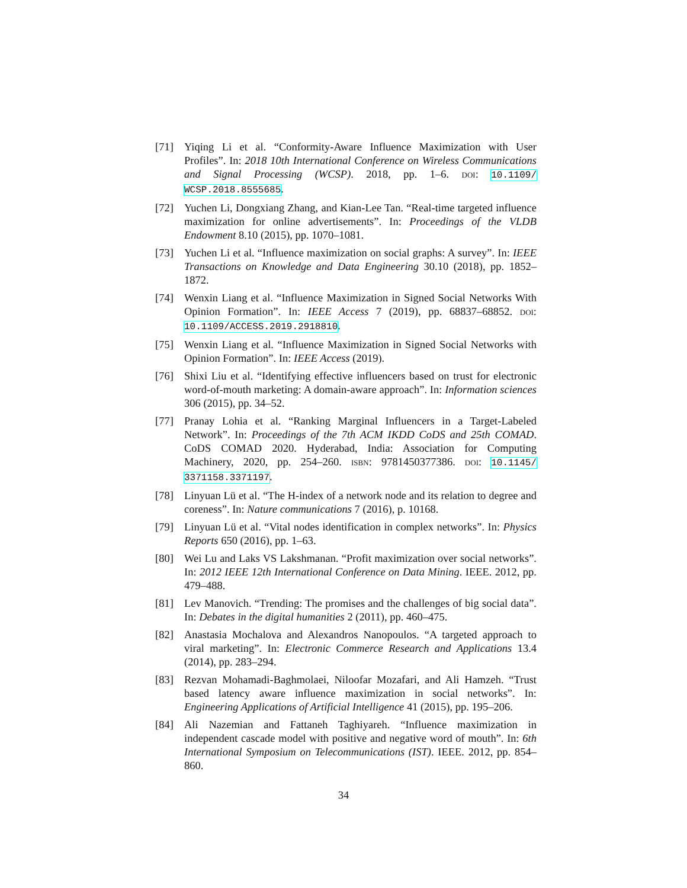[71] Yiqing Li et al. “Conformity-Aware Influence Maximization with User Profiles”. In: 2018 10th International Conference on Wireless Communications and Signal Processing (WCSP). 2018, pp. 1–6. DOI: 10.1109/ WCSP.2018.8555685.
[72] Yuchen Li, Dongxiang Zhang, and Kian-Lee Tan. “Real-time targeted influence maximization for online advertisements”. In: Proceedings of the VLDB Endowment 8.10 (2015), pp. 1070–1081.
[73] Yuchen Li et al. “Influence maximization on social graphs: A survey”. In: IEEE Transactions on Knowledge and Data Engineering 30.10 (2018), pp. 1852–1872.
[74] Wenxin Liang et al. “Influence Maximization in Signed Social Networks With Opinion Formation”. In: IEEE Access 7 (2019), pp. 68837–68852. DOI: 10.1109/ACCESS.2019.2918810.
[75] Wenxin Liang et al. “Influence Maximization in Signed Social Networks with Opinion Formation”. In: IEEE Access (2019).
[76] Shixi Liu et al. “Identifying effective influencers based on trust for electronic word-of-mouth marketing: A domain-aware approach”. In: Information sciences 306 (2015), pp. 34–52.
[77] Pranay Lohia et al. “Ranking Marginal Influencers in a Target-Labeled Network”. In: Proceedings of the 7th ACM IKDD CoDS and 25th COMAD. CoDS COMAD 2020. Hyderabad, India: Association for Computing Machinery, 2020, pp. 254–260. ISBN: 9781450377386. DOI: 10.1145/ 3371158.3371197.
[78] Linyuan Lü et al. “The H-index of a network node and its relation to degree and coreness”. In: Nature communications 7 (2016), p. 10168.
[79] Linyuan Lü et al. “Vital nodes identification in complex networks”. In: Physics Reports 650 (2016), pp. 1–63.
[80] Wei Lu and Laks VS Lakshmanan. “Profit maximization over social networks”. In: 2012 IEEE 12th International Conference on Data Mining. IEEE. 2012, pp. 479–488.
[81] Lev Manovich. “Trending: The promises and the challenges of big social data”. In: Debates in the digital humanities 2 (2011), pp. 460–475.
[82] Anastasia Mochalova and Alexandros Nanopoulos. “A targeted approach to viral marketing”. In: Electronic Commerce Research and Applications 13.4 (2014), pp. 283–294.
[83] Rezvan Mohamadi-Baghmolaei, Niloofar Mozafari, and Ali Hamzeh. “Trust based latency aware influence maximization in social networks”. In: Engineering Applications of Artificial Intelligence 41 (2015), pp. 195–206.
[84] Ali Nazemian and Fattaneh Taghiyareh. “Influence maximization in independent cascade model with positive and negative word of mouth”. In: 6th International Symposium on Telecommunications (IST). IEEE. 2012, pp. 854–860.
34